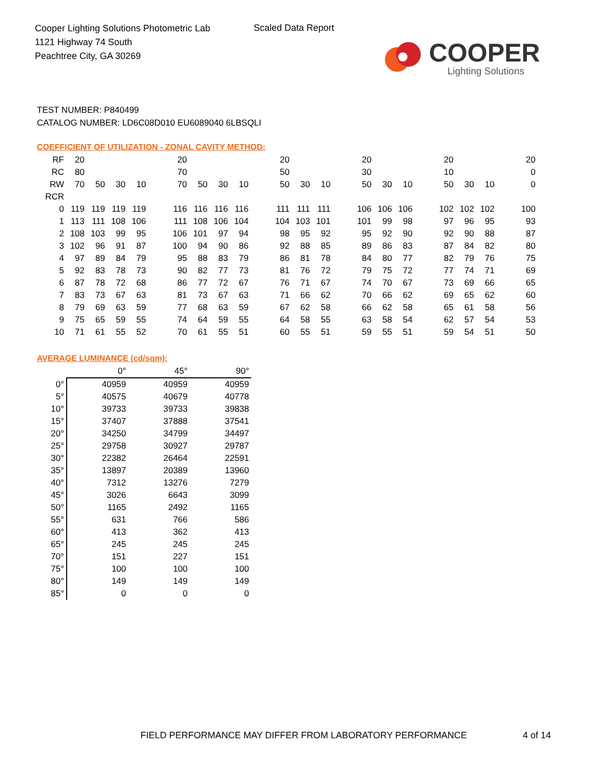Cooper Lighting Solutions Photometric Lab
1121 Highway 74 South
Peachtree City, GA 30269
Scaled Data Report
COOPER
Lighting Solutions
TEST NUMBER: P840499
CATALOG NUMBER: LD6C08D010 EU6089040 6LBSQLI
COEFFICIENT OF UTILIZATION - ZONAL CAVITY METHOD:
| RF | 20 | | | | | 20 | | | | | 20 | | | | 20 | | | | 20 | | | | 20 |
| RC | 80 | | | | | 70 | | | | | 50 | | | | 30 | | | | 10 | | | | 0 |
| RW | 70 | 50 | 30 | 10 | | 70 | 50 | 30 | 10 | | 50 | 30 | 10 | | 50 | 30 | 10 | | 50 | 30 | 10 | | 0 |
| RCR | | | | | | | | | | | | | | | | | | | | | | | |
| 0 | 119 | 119 | 119 | 119 | | 116 | 116 | 116 | 116 | | 111 | 111 | 111 | | 106 | 106 | 106 | | 102 | 102 | 102 | | 100 |
| 1 | 113 | 111 | 108 | 106 | | 111 | 108 | 106 | 104 | | 104 | 103 | 101 | | 101 | 99 | 98 | | 97 | 96 | 95 | | 93 |
| 2 | 108 | 103 | 99 | 95 | | 106 | 101 | 97 | 94 | | 98 | 95 | 92 | | 95 | 92 | 90 | | 92 | 90 | 88 | | 87 |
| 3 | 102 | 96 | 91 | 87 | | 100 | 94 | 90 | 86 | | 92 | 88 | 85 | | 89 | 86 | 83 | | 87 | 84 | 82 | | 80 |
| 4 | 97 | 89 | 84 | 79 | | 95 | 88 | 83 | 79 | | 86 | 81 | 78 | | 84 | 80 | 77 | | 82 | 79 | 76 | | 75 |
| 5 | 92 | 83 | 78 | 73 | | 90 | 82 | 77 | 73 | | 81 | 76 | 72 | | 79 | 75 | 72 | | 77 | 74 | 71 | | 69 |
| 6 | 87 | 78 | 72 | 68 | | 86 | 77 | 72 | 67 | | 76 | 71 | 67 | | 74 | 70 | 67 | | 73 | 69 | 66 | | 65 |
| 7 | 83 | 73 | 67 | 63 | | 81 | 73 | 67 | 63 | | 71 | 66 | 62 | | 70 | 66 | 62 | | 69 | 65 | 62 | | 60 |
| 8 | 79 | 69 | 63 | 59 | | 77 | 68 | 63 | 59 | | 67 | 62 | 58 | | 66 | 62 | 58 | | 65 | 61 | 58 | | 56 |
| 9 | 75 | 65 | 59 | 55 | | 74 | 64 | 59 | 55 | | 64 | 58 | 55 | | 63 | 58 | 54 | | 62 | 57 | 54 | | 53 |
| 10 | 71 | 61 | 55 | 52 | | 70 | 61 | 55 | 51 | | 60 | 55 | 51 | | 59 | 55 | 51 | | 59 | 54 | 51 | | 50 |
AVERAGE LUMINANCE (cd/sqm):
| | 0° | 45° | 90° |
| --- | --- | --- | --- |
| 0° | 40959 | 40959 | 40959 |
| 5° | 40575 | 40679 | 40778 |
| 10° | 39733 | 39733 | 39838 |
| 15° | 37407 | 37888 | 37541 |
| 20° | 34250 | 34799 | 34497 |
| 25° | 29758 | 30927 | 29787 |
| 30° | 22382 | 26464 | 22591 |
| 35° | 13897 | 20389 | 13960 |
| 40° | 7312 | 13276 | 7279 |
| 45° | 3026 | 6643 | 3099 |
| 50° | 1165 | 2492 | 1165 |
| 55° | 631 | 766 | 586 |
| 60° | 413 | 362 | 413 |
| 65° | 245 | 245 | 245 |
| 70° | 151 | 227 | 151 |
| 75° | 100 | 100 | 100 |
| 80° | 149 | 149 | 149 |
| 85° | 0 | 0 | 0 |
FIELD PERFORMANCE MAY DIFFER FROM LABORATORY PERFORMANCE
4 of 14